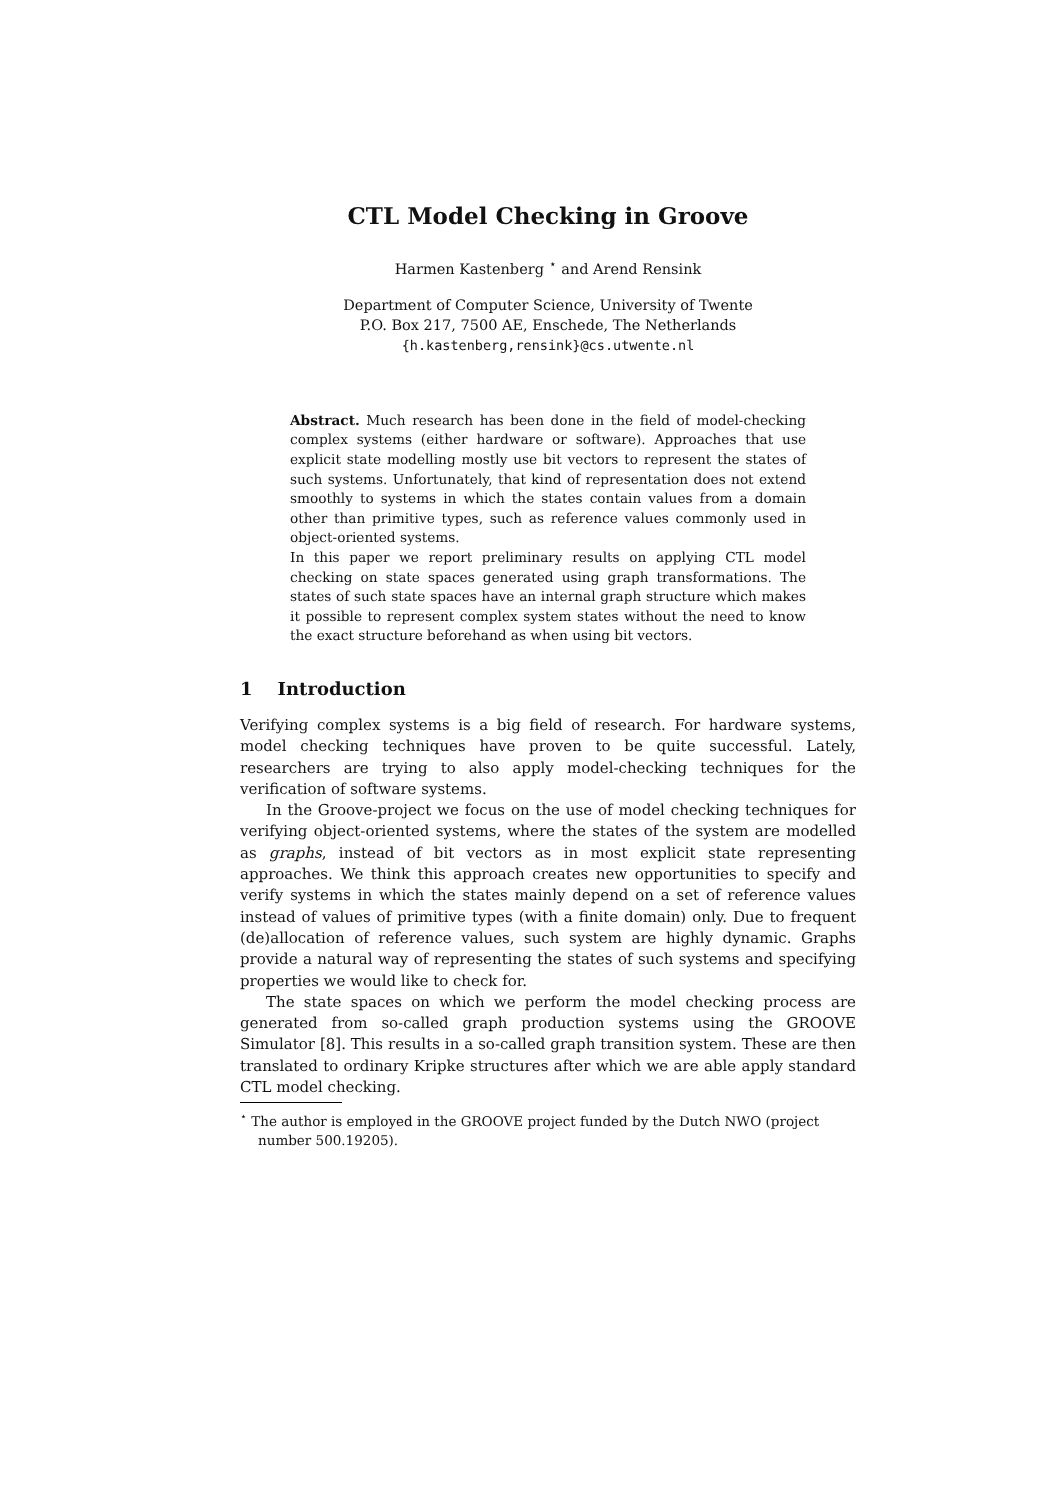CTL Model Checking in Groove
Harmen Kastenberg <sup>⋆</sup> and Arend Rensink
Department of Computer Science, University of Twente
P.O. Box 217, 7500 AE, Enschede, The Netherlands
{h.kastenberg,rensink}@cs.utwente.nl
Abstract. Much research has been done in the field of model-checking complex systems (either hardware or software). Approaches that use explicit state modelling mostly use bit vectors to represent the states of such systems. Unfortunately, that kind of representation does not extend smoothly to systems in which the states contain values from a domain other than primitive types, such as reference values commonly used in object-oriented systems.
In this paper we report preliminary results on applying CTL model checking on state spaces generated using graph transformations. The states of such state spaces have an internal graph structure which makes it possible to represent complex system states without the need to know the exact structure beforehand as when using bit vectors.
1 Introduction
Verifying complex systems is a big field of research. For hardware systems, model checking techniques have proven to be quite successful. Lately, researchers are trying to also apply model-checking techniques for the verification of software systems.
In the Groove-project we focus on the use of model checking techniques for verifying object-oriented systems, where the states of the system are modelled as graphs, instead of bit vectors as in most explicit state representing approaches. We think this approach creates new opportunities to specify and verify systems in which the states mainly depend on a set of reference values instead of values of primitive types (with a finite domain) only. Due to frequent (de)allocation of reference values, such system are highly dynamic. Graphs provide a natural way of representing the states of such systems and specifying properties we would like to check for.
The state spaces on which we perform the model checking process are generated from so-called graph production systems using the GROOVE Simulator [8]. This results in a so-called graph transition system. These are then translated to ordinary Kripke structures after which we are able apply standard CTL model checking.
<sup>⋆</sup> The author is employed in the GROOVE project funded by the Dutch NWO (project number 500.19205).